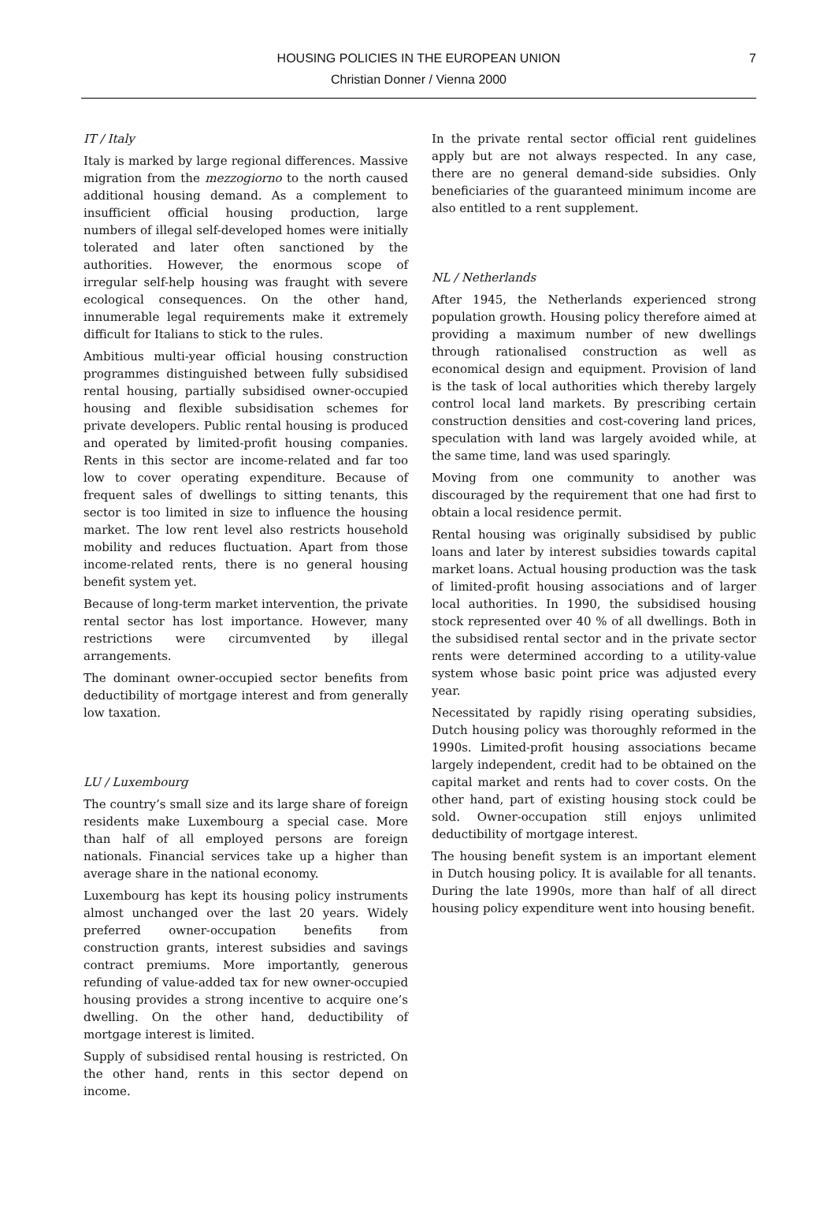HOUSING POLICIES IN THE EUROPEAN UNION
Christian Donner / Vienna 2000
7
IT / Italy
Italy is marked by large regional differences. Massive migration from the mezzogiorno to the north caused additional housing demand. As a complement to insufficient official housing production, large numbers of illegal self-developed homes were initially tolerated and later often sanctioned by the authorities. However, the enormous scope of irregular self-help housing was fraught with severe ecological consequences. On the other hand, innumerable legal requirements make it extremely difficult for Italians to stick to the rules.
Ambitious multi-year official housing construction programmes distinguished between fully subsidised rental housing, partially subsidised owner-occupied housing and flexible subsidisation schemes for private developers. Public rental housing is produced and operated by limited-profit housing companies. Rents in this sector are income-related and far too low to cover operating expenditure. Because of frequent sales of dwellings to sitting tenants, this sector is too limited in size to influence the housing market. The low rent level also restricts household mobility and reduces fluctuation. Apart from those income-related rents, there is no general housing benefit system yet.
Because of long-term market intervention, the private rental sector has lost importance. However, many restrictions were circumvented by illegal arrangements.
The dominant owner-occupied sector benefits from deductibility of mortgage interest and from generally low taxation.
LU / Luxembourg
The country’s small size and its large share of foreign residents make Luxembourg a special case. More than half of all employed persons are foreign nationals. Financial services take up a higher than average share in the national economy.
Luxembourg has kept its housing policy instruments almost unchanged over the last 20 years. Widely preferred owner-occupation benefits from construction grants, interest subsidies and savings contract premiums. More importantly, generous refunding of value-added tax for new owner-occupied housing provides a strong incentive to acquire one’s dwelling. On the other hand, deductibility of mortgage interest is limited.
Supply of subsidised rental housing is restricted. On the other hand, rents in this sector depend on income.
In the private rental sector official rent guidelines apply but are not always respected. In any case, there are no general demand-side subsidies. Only beneficiaries of the guaranteed minimum income are also entitled to a rent supplement.
NL / Netherlands
After 1945, the Netherlands experienced strong population growth. Housing policy therefore aimed at providing a maximum number of new dwellings through rationalised construction as well as economical design and equipment. Provision of land is the task of local authorities which thereby largely control local land markets. By prescribing certain construction densities and cost-covering land prices, speculation with land was largely avoided while, at the same time, land was used sparingly.
Moving from one community to another was discouraged by the requirement that one had first to obtain a local residence permit.
Rental housing was originally subsidised by public loans and later by interest subsidies towards capital market loans. Actual housing production was the task of limited-profit housing associations and of larger local authorities. In 1990, the subsidised housing stock represented over 40 % of all dwellings. Both in the subsidised rental sector and in the private sector rents were determined according to a utility-value system whose basic point price was adjusted every year.
Necessitated by rapidly rising operating subsidies, Dutch housing policy was thoroughly reformed in the 1990s. Limited-profit housing associations became largely independent, credit had to be obtained on the capital market and rents had to cover costs. On the other hand, part of existing housing stock could be sold. Owner-occupation still enjoys unlimited deductibility of mortgage interest.
The housing benefit system is an important element in Dutch housing policy. It is available for all tenants. During the late 1990s, more than half of all direct housing policy expenditure went into housing benefit.